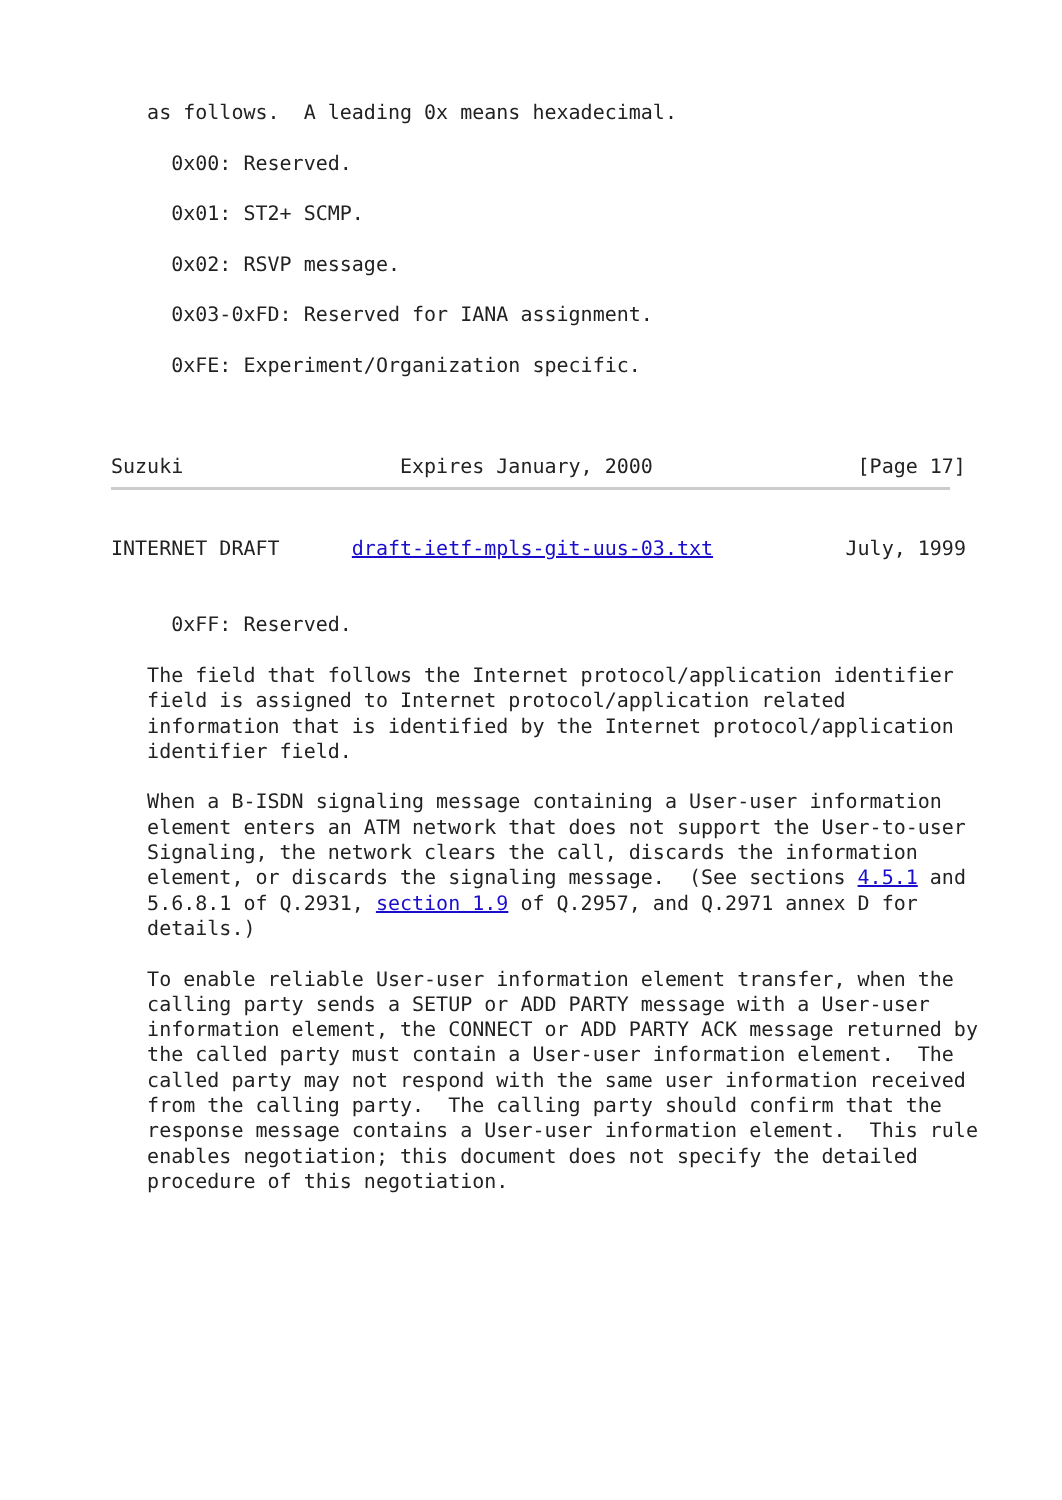as follows.  A leading 0x means hexadecimal.

     0x00: Reserved.

     0x01: ST2+ SCMP.

     0x02: RSVP message.

     0x03-0xFD: Reserved for IANA assignment.

     0xFE: Experiment/Organization specific.



Suzuki                  Expires January, 2000                 [Page 17]
INTERNET DRAFT      draft-ietf-mpls-git-uus-03.txt           July, 1999


     0xFF: Reserved.

   The field that follows the Internet protocol/application identifier
   field is assigned to Internet protocol/application related
   information that is identified by the Internet protocol/application
   identifier field.

   When a B-ISDN signaling message containing a User-user information
   element enters an ATM network that does not support the User-to-user
   Signaling, the network clears the call, discards the information
   element, or discards the signaling message.  (See sections 4.5.1 and
   5.6.8.1 of Q.2931, section 1.9 of Q.2957, and Q.2971 annex D for
   details.)

   To enable reliable User-user information element transfer, when the
   calling party sends a SETUP or ADD PARTY message with a User-user
   information element, the CONNECT or ADD PARTY ACK message returned by
   the called party must contain a User-user information element.  The
   called party may not respond with the same user information received
   from the calling party.  The calling party should confirm that the
   response message contains a User-user information element.  This rule
   enables negotiation; this document does not specify the detailed
   procedure of this negotiation.